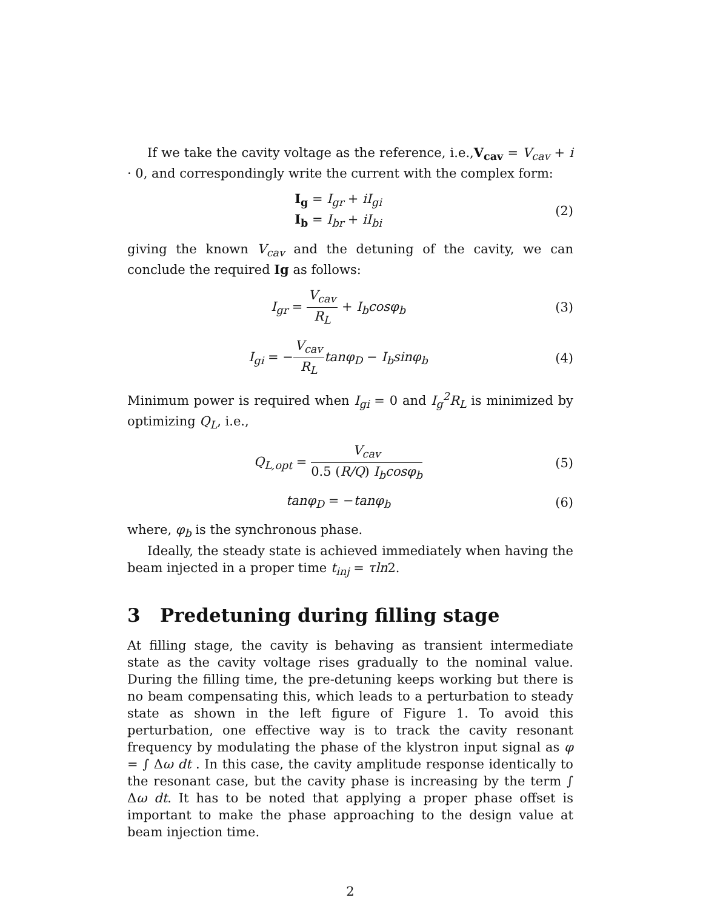If we take the cavity voltage as the reference, i.e.,V<sub>cav</sub> = V<sub>cav</sub> + i · 0, and correspondingly write the current with the complex form:
I<sub>g</sub> = I<sub>gr</sub> + iI<sub>gi</sub>
I<sub>b</sub> = I<sub>br</sub> + iI<sub>bi</sub>
(2)
giving the known V<sub>cav</sub> and the detuning of the cavity, we can conclude the required Ig as follows:
I<sub>gr</sub> = V<sub>cav</sub> R<sub>L</sub> + I<sub>b</sub>cosφ<sub>b</sub> (3)
I<sub>gi</sub> = −V<sub>cav</sub> R<sub>L</sub> tanφ<sub>D</sub> − I<sub>b</sub>sinφ<sub>b</sub> (4)
Minimum power is required when I<sub>gi</sub> = 0 and I<sub>g</sub><sup>2</sup>R<sub>L</sub> is minimized by optimizing Q<sub>L</sub>, i.e.,
Q<sub>L,opt</sub> = V<sub>cav</sub> 0.5 (R/Q) I<sub>b</sub>cosφ<sub>b</sub>
(5)
tanφ<sub>D</sub> = −tanφ<sub>b</sub> (6)
where, φ<sub>b</sub> is the synchronous phase.
Ideally, the steady state is achieved immediately when having the beam injected in a proper time t<sub>inj</sub> = τln2.
3 Predetuning during filling stage
At filling stage, the cavity is behaving as transient intermediate state as the cavity voltage rises gradually to the nominal value. During the filling time, the pre-detuning keeps working but there is no beam compensating this, which leads to a perturbation to steady state as shown in the left figure of Figure 1. To avoid this perturbation, one effective way is to track the cavity resonant frequency by modulating the phase of the klystron input signal as φ = ∫ Δω dt . In this case, the cavity amplitude response identically to the resonant case, but the cavity phase is increasing by the term ∫ Δω dt. It has to be noted that applying a proper phase offset is important to make the phase approaching to the design value at beam injection time.
2